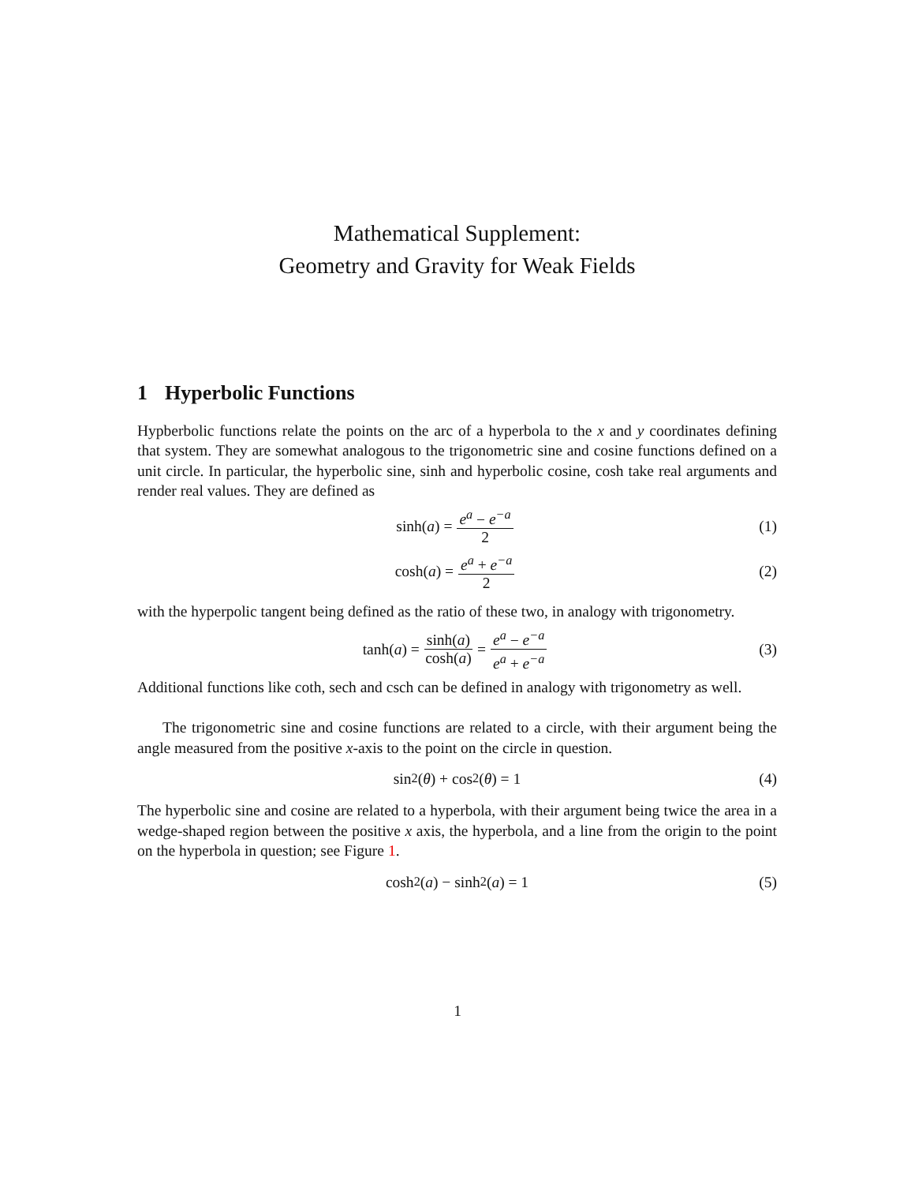Mathematical Supplement:
Geometry and Gravity for Weak Fields
1 Hyperbolic Functions
Hypberbolic functions relate the points on the arc of a hyperbola to the x and y coordinates defining that system. They are somewhat analogous to the trigonometric sine and cosine functions defined on a unit circle. In particular, the hyperbolic sine, sinh and hyperbolic cosine, cosh take real arguments and render real values. They are defined as
sinh(a) = e<sup>a</sup> − e<sup>−a</sup> 2 (1)
cosh(a) = e<sup>a</sup> + e<sup>−a</sup> 2 (2)
with the hyperpolic tangent being defined as the ratio of these two, in analogy with trigonometry.
tanh(a) = sinh(a) cosh(a) = e<sup>a</sup> − e<sup>−a</sup> e<sup>a</sup> + e<sup>−a</sup> (3)
Additional functions like coth, sech and csch can be defined in analogy with trigonometry as well.
The trigonometric sine and cosine functions are related to a circle, with their argument being the angle measured from the positive x-axis to the point on the circle in question.
sin<sup>2</sup>(θ) + cos<sup>2</sup>(θ) = 1 (4)
The hyperbolic sine and cosine are related to a hyperbola, with their argument being twice the area in a wedge-shaped region between the positive x axis, the hyperbola, and a line from the origin to the point on the hyperbola in question; see Figure 1.
cosh<sup>2</sup>(a) − sinh<sup>2</sup>(a) = 1 (5)
1